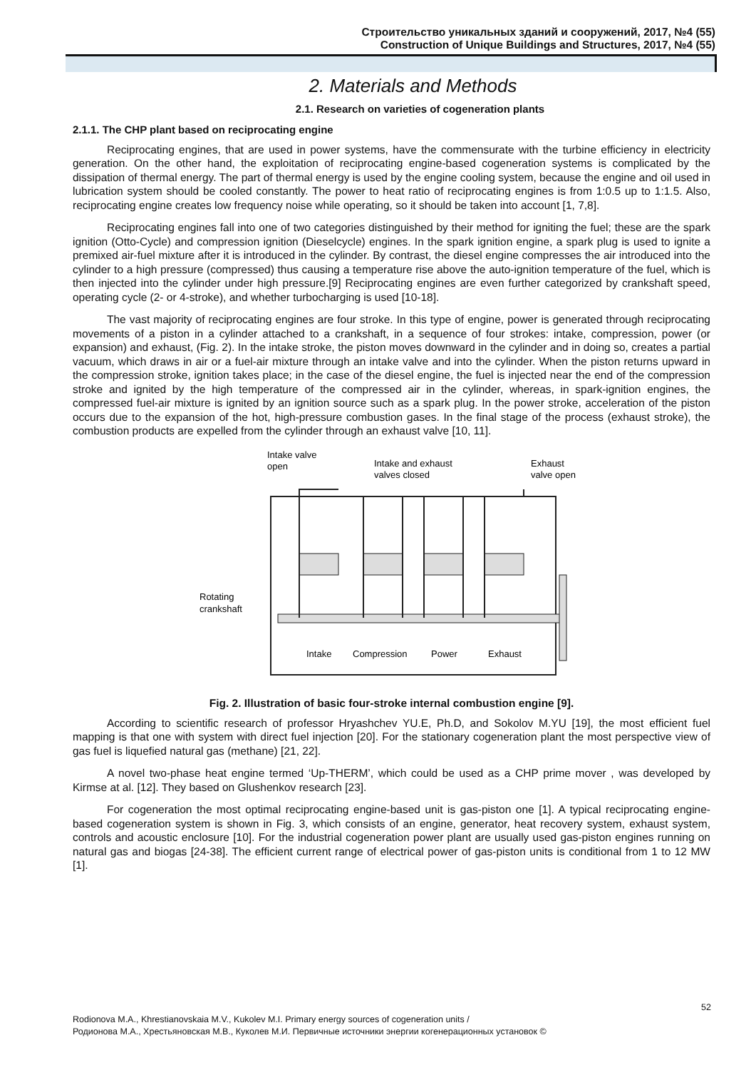Строительство уникальных зданий и сооружений, 2017, №4 (55)
Construction of Unique Buildings and Structures, 2017, №4 (55)
2. Materials and Methods
2.1. Research on varieties of cogeneration plants
2.1.1. The CHP plant based on reciprocating engine
Reciprocating engines, that are used in power systems, have the commensurate with the turbine efficiency in electricity generation. On the other hand, the exploitation of reciprocating engine-based cogeneration systems is complicated by the dissipation of thermal energy. The part of thermal energy is used by the engine cooling system, because the engine and oil used in lubrication system should be cooled constantly. The power to heat ratio of reciprocating engines is from 1:0.5 up to 1:1.5. Also, reciprocating engine creates low frequency noise while operating, so it should be taken into account [1, 7,8].
Reciprocating engines fall into one of two categories distinguished by their method for igniting the fuel; these are the spark ignition (Otto-Cycle) and compression ignition (Dieselcycle) engines. In the spark ignition engine, a spark plug is used to ignite a premixed air-fuel mixture after it is introduced in the cylinder. By contrast, the diesel engine compresses the air introduced into the cylinder to a high pressure (compressed) thus causing a temperature rise above the auto-ignition temperature of the fuel, which is then injected into the cylinder under high pressure.[9] Reciprocating engines are even further categorized by crankshaft speed, operating cycle (2- or 4-stroke), and whether turbocharging is used [10-18].
The vast majority of reciprocating engines are four stroke. In this type of engine, power is generated through reciprocating movements of a piston in a cylinder attached to a crankshaft, in a sequence of four strokes: intake, compression, power (or expansion) and exhaust, (Fig. 2). In the intake stroke, the piston moves downward in the cylinder and in doing so, creates a partial vacuum, which draws in air or a fuel-air mixture through an intake valve and into the cylinder. When the piston returns upward in the compression stroke, ignition takes place; in the case of the diesel engine, the fuel is injected near the end of the compression stroke and ignited by the high temperature of the compressed air in the cylinder, whereas, in spark-ignition engines, the compressed fuel-air mixture is ignited by an ignition source such as a spark plug. In the power stroke, acceleration of the piston occurs due to the expansion of the hot, high-pressure combustion gases. In the final stage of the process (exhaust stroke), the combustion products are expelled from the cylinder through an exhaust valve [10, 11].
Intake valve
open
Intake and exhaust
valves closed
Exhaust
valve open
Rotating
crankshaft
Intake
Compression
Power
Exhaust
Fig. 2. Illustration of basic four-stroke internal combustion engine [9].
According to scientific research of professor Hryashchev YU.E, Ph.D, and Sokolov M.YU [19], the most efficient fuel mapping is that one with system with direct fuel injection [20]. For the stationary cogeneration plant the most perspective view of gas fuel is liquefied natural gas (methane) [21, 22].
A novel two-phase heat engine termed ‘Up-THERM’, which could be used as a CHP prime mover , was developed by Kirmse at al. [12]. They based on Glushenkov research [23].
For cogeneration the most optimal reciprocating engine-based unit is gas-piston one [1]. A typical reciprocating engine-based cogeneration system is shown in Fig. 3, which consists of an engine, generator, heat recovery system, exhaust system, controls and acoustic enclosure [10]. For the industrial cogeneration power plant are usually used gas-piston engines running on natural gas and biogas [24-38]. The efficient current range of electrical power of gas-piston units is conditional from 1 to 12 MW [1].
52
Rodionova M.A., Khrestianovskaia M.V., Kukolev M.I. Primary energy sources of cogeneration units /
Родионова М.А., Хрестьяновская М.В., Куколев М.И. Первичные источники энергии когенерационных установок ©